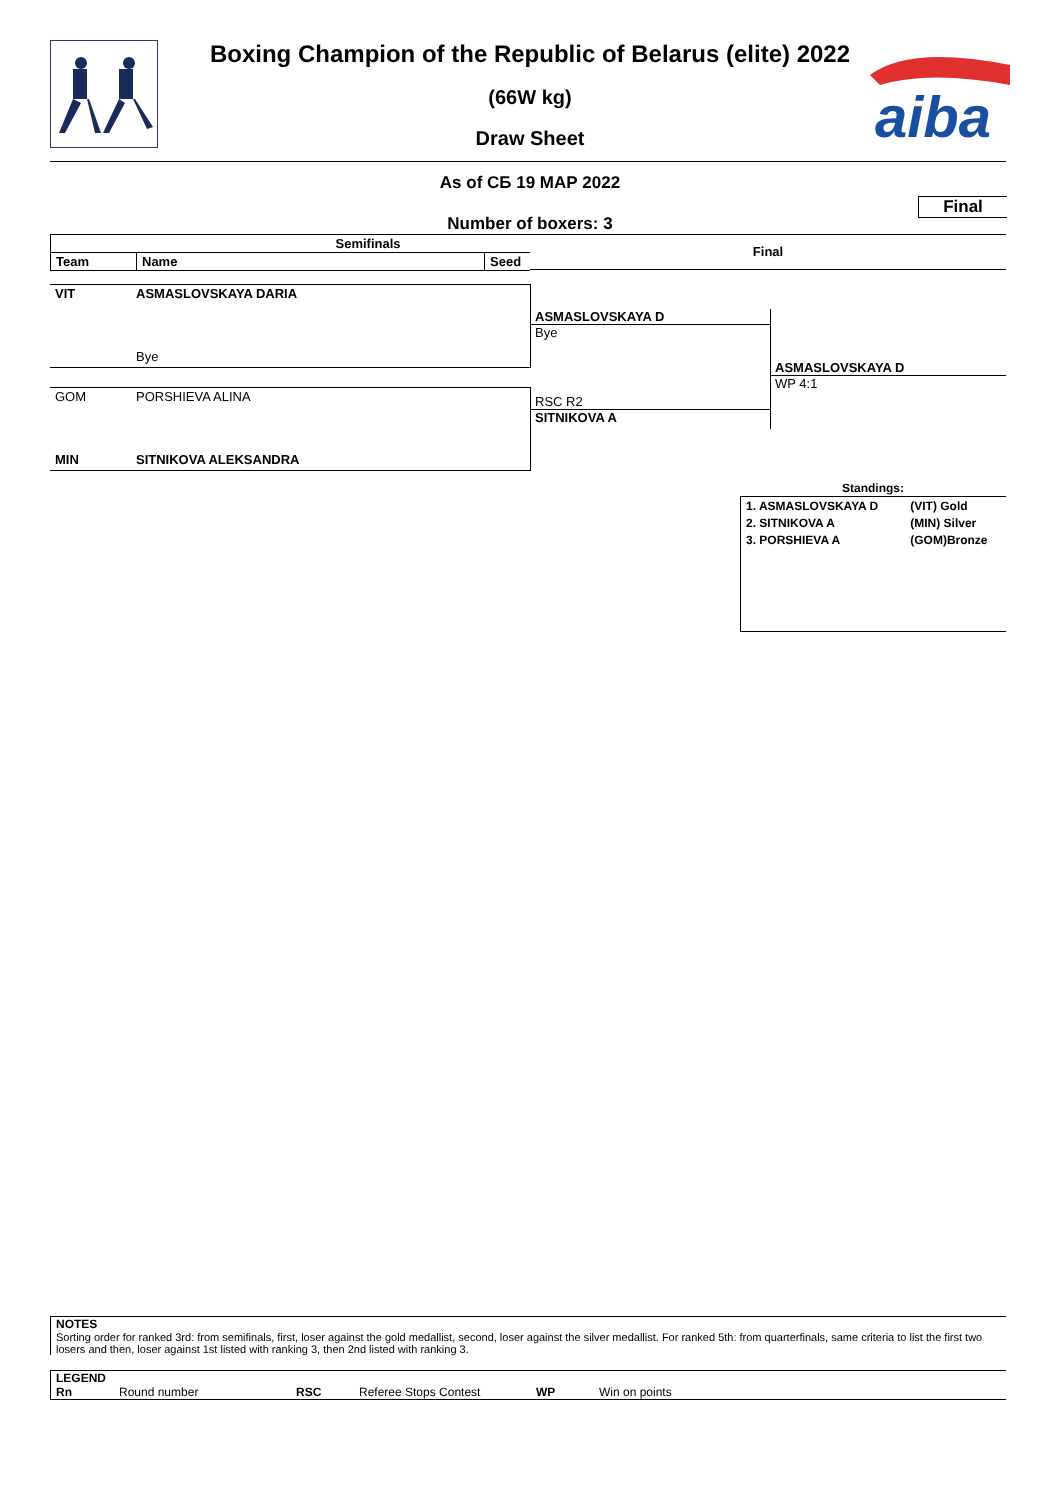aiba
Boxing Champion of the Republic of Belarus (elite) 2022
(66W kg)
Draw Sheet
As of СБ 19 МАР 2022
Final
Number of boxers: 3
| Semifinals | | |
| --- | --- | --- |
| Team | Name | Seed |
Final
VIT ASMASLOVSKAYA DARIA
Bye
GOM PORSHIEVA ALINA
MIN SITNIKOVA ALEKSANDRA
ASMASLOVSKAYA D
Bye
RSC R2
SITNIKOVA A
ASMASLOVSKAYA D
WP 4:1
Standings:
| 1. ASMASLOVSKAYA D | (VIT) Gold |
| 2. SITNIKOVA A | (MIN) Silver |
| 3. PORSHIEVA A | (GOM)Bronze |
NOTES
Sorting order for ranked 3rd: from semifinals, first, loser against the gold medallist, second, loser against the silver medallist. For ranked 5th: from quarterfinals, same criteria to list the first two losers and then, loser against 1st listed with ranking 3, then 2nd listed with ranking 3.
LEGEND
Rn Round number RSC Referee Stops Contest WP Win on points